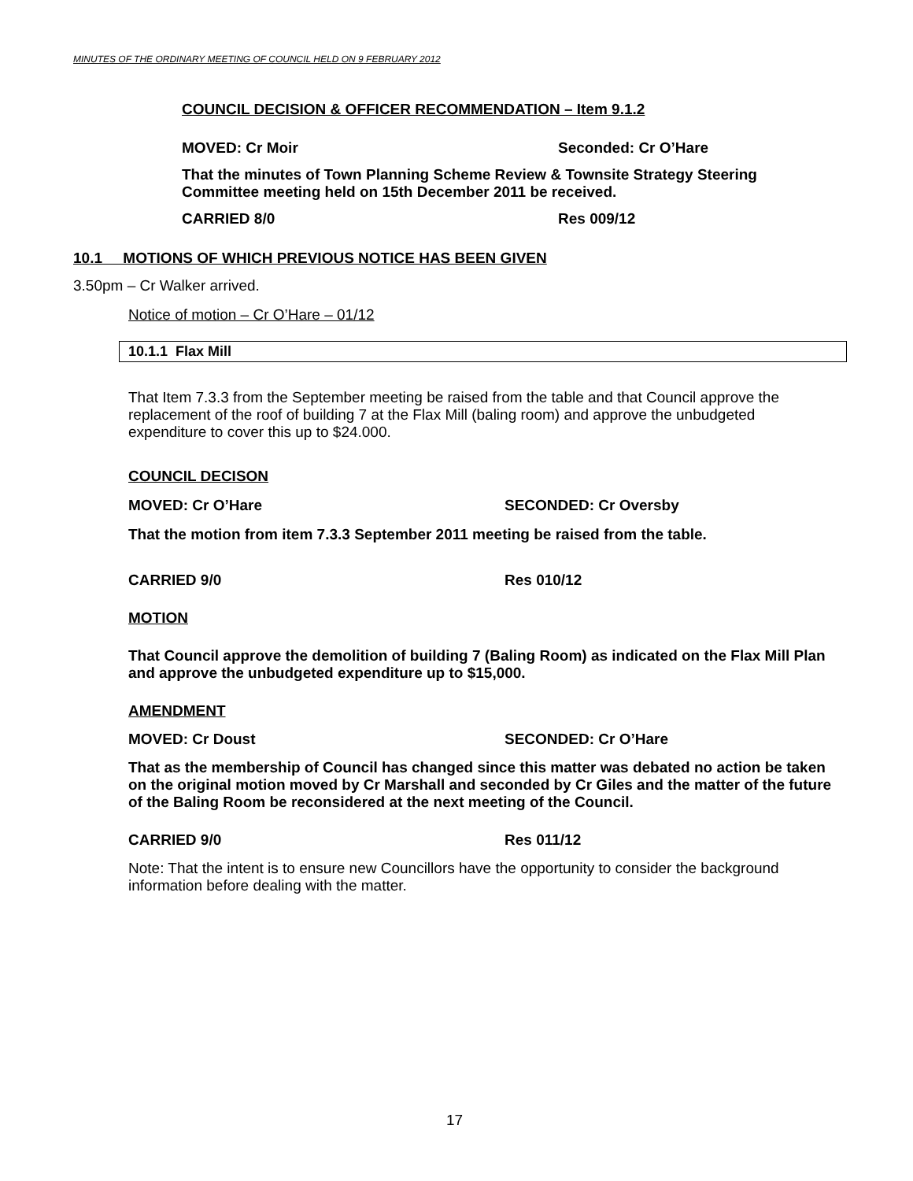MINUTES OF THE ORDINARY MEETING OF COUNCIL HELD ON 9 FEBRUARY 2012
COUNCIL DECISION & OFFICER RECOMMENDATION – Item 9.1.2
MOVED: Cr Moir Seconded: Cr O’Hare
That the minutes of Town Planning Scheme Review & Townsite Strategy Steering Committee meeting held on 15th December 2011 be received.
CARRIED 8/0 Res 009/12
10.1 MOTIONS OF WHICH PREVIOUS NOTICE HAS BEEN GIVEN
3.50pm – Cr Walker arrived.
Notice of motion – Cr O’Hare – 01/12
10.1.1 Flax Mill
That Item 7.3.3 from the September meeting be raised from the table and that Council approve the replacement of the roof of building 7 at the Flax Mill (baling room) and approve the unbudgeted expenditure to cover this up to $24.000.
COUNCIL DECISON
MOVED: Cr O’Hare SECONDED: Cr Oversby
That the motion from item 7.3.3 September 2011 meeting be raised from the table.
CARRIED 9/0 Res 010/12
MOTION
That Council approve the demolition of building 7 (Baling Room) as indicated on the Flax Mill Plan and approve the unbudgeted expenditure up to $15,000.
AMENDMENT
MOVED: Cr Doust SECONDED: Cr O’Hare
That as the membership of Council has changed since this matter was debated no action be taken on the original motion moved by Cr Marshall and seconded by Cr Giles and the matter of the future of the Baling Room be reconsidered at the next meeting of the Council.
CARRIED 9/0 Res 011/12
Note: That the intent is to ensure new Councillors have the opportunity to consider the background information before dealing with the matter.
17